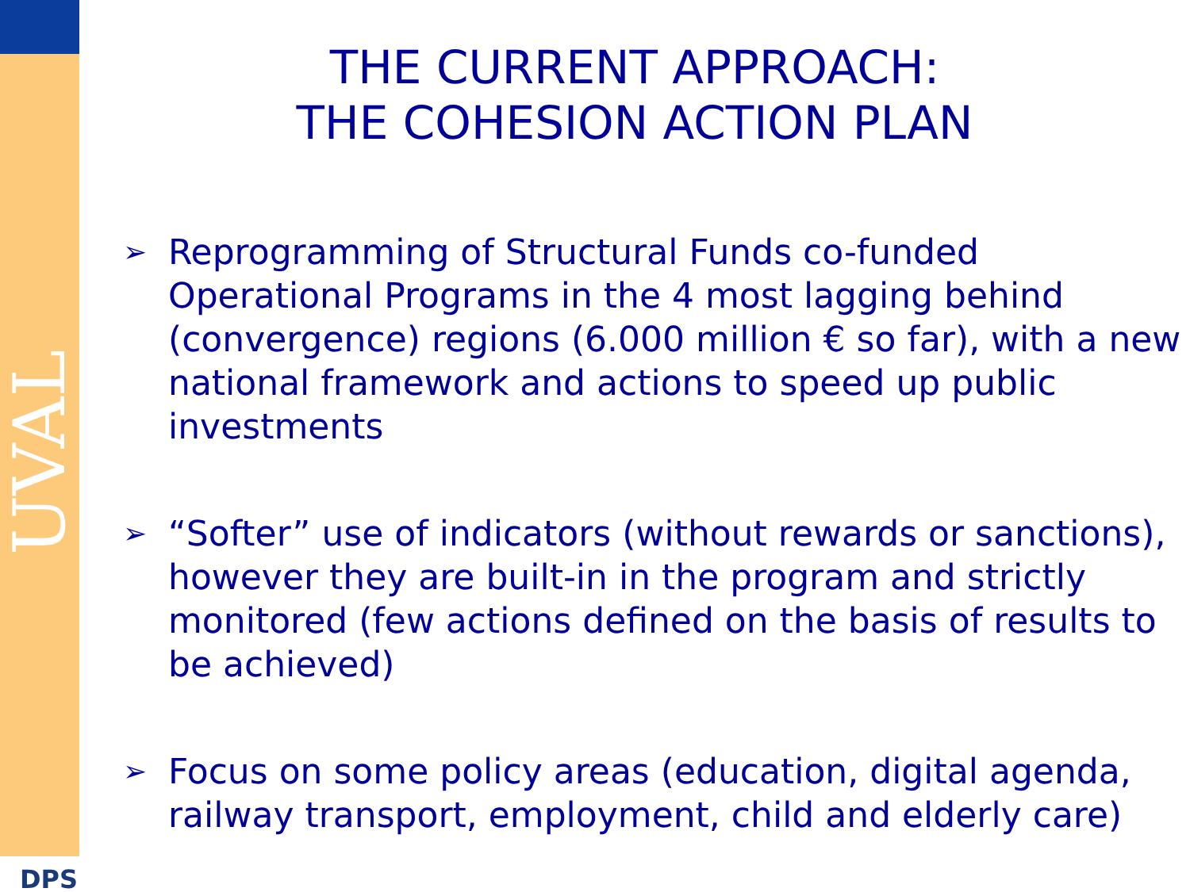UVAL
DPS
THE CURRENT APPROACH:
THE COHESION ACTION PLAN
➢ Reprogramming of Structural Funds co-funded Operational Programs in the 4 most lagging behind (convergence) regions (6.000 million € so far), with a new national framework and actions to speed up public investments
➢ “Softer” use of indicators (without rewards or sanctions), however they are built-in in the program and strictly monitored (few actions defined on the basis of results to be achieved)
➢ Focus on some policy areas (education, digital agenda, railway transport, employment, child and elderly care)